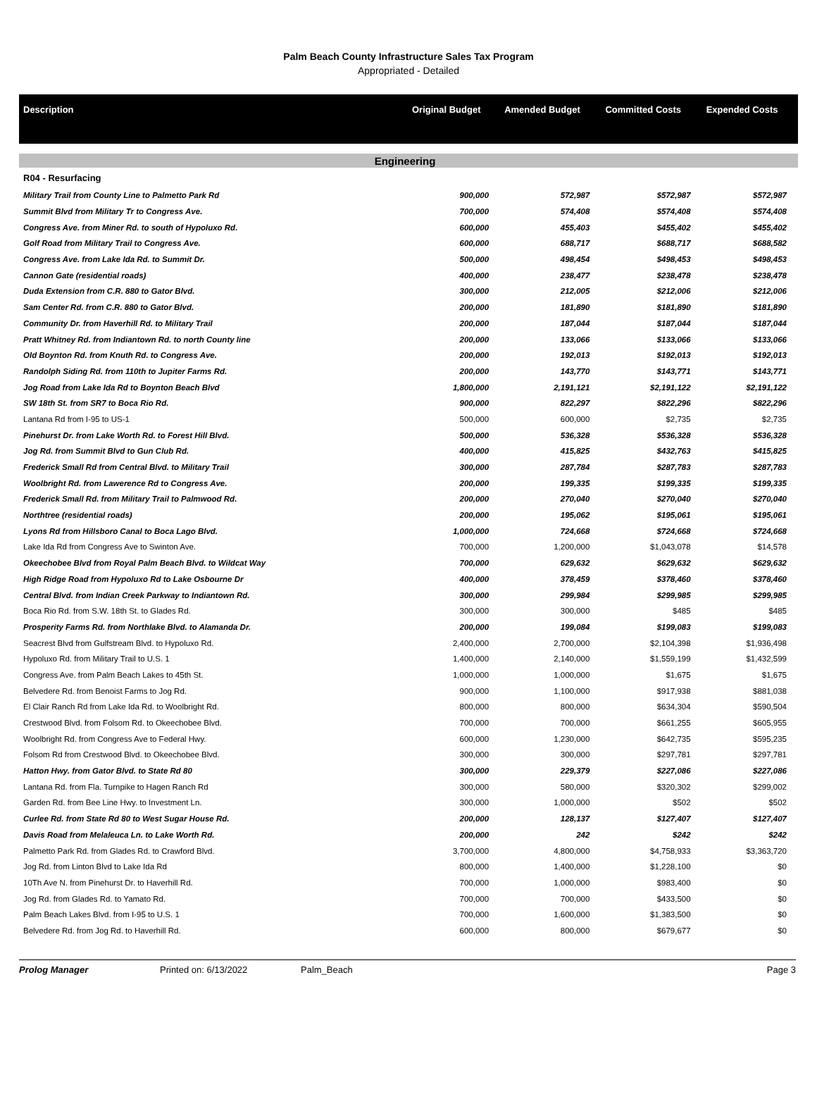Palm Beach County Infrastructure Sales Tax Program
Appropriated - Detailed
| Description | Original Budget | Amended Budget | Committed Costs | Expended Costs |
| --- | --- | --- | --- | --- |
| Engineering | | | | |
| R04 - Resurfacing | | | | |
| Military Trail from County Line to Palmetto Park Rd | 900,000 | 572,987 | $572,987 | $572,987 |
| Summit Blvd from Military Tr to Congress Ave. | 700,000 | 574,408 | $574,408 | $574,408 |
| Congress Ave. from Miner Rd. to south of Hypoluxo Rd. | 600,000 | 455,403 | $455,402 | $455,402 |
| Golf Road from Military Trail to Congress Ave. | 600,000 | 688,717 | $688,717 | $688,582 |
| Congress Ave. from Lake Ida Rd. to Summit Dr. | 500,000 | 498,454 | $498,453 | $498,453 |
| Cannon Gate (residential roads) | 400,000 | 238,477 | $238,478 | $238,478 |
| Duda Extension from C.R. 880 to Gator Blvd. | 300,000 | 212,005 | $212,006 | $212,006 |
| Sam Center Rd. from C.R. 880 to Gator Blvd. | 200,000 | 181,890 | $181,890 | $181,890 |
| Community Dr. from Haverhill Rd. to Military Trail | 200,000 | 187,044 | $187,044 | $187,044 |
| Pratt Whitney Rd. from Indiantown Rd. to north County line | 200,000 | 133,066 | $133,066 | $133,066 |
| Old Boynton Rd. from Knuth Rd. to Congress Ave. | 200,000 | 192,013 | $192,013 | $192,013 |
| Randolph Siding Rd. from 110th to Jupiter Farms Rd. | 200,000 | 143,770 | $143,771 | $143,771 |
| Jog Road from Lake Ida Rd to Boynton Beach Blvd | 1,800,000 | 2,191,121 | $2,191,122 | $2,191,122 |
| SW 18th St. from SR7 to Boca Rio Rd. | 900,000 | 822,297 | $822,296 | $822,296 |
| Lantana Rd from I-95 to US-1 | 500,000 | 600,000 | $2,735 | $2,735 |
| Pinehurst Dr. from Lake Worth Rd. to Forest Hill Blvd. | 500,000 | 536,328 | $536,328 | $536,328 |
| Jog Rd. from Summit Blvd to Gun Club Rd. | 400,000 | 415,825 | $432,763 | $415,825 |
| Frederick Small Rd from Central Blvd. to Military Trail | 300,000 | 287,784 | $287,783 | $287,783 |
| Woolbright Rd. from Lawerence Rd to Congress Ave. | 200,000 | 199,335 | $199,335 | $199,335 |
| Frederick Small Rd. from Military Trail to Palmwood Rd. | 200,000 | 270,040 | $270,040 | $270,040 |
| Northtree (residential roads) | 200,000 | 195,062 | $195,061 | $195,061 |
| Lyons Rd from Hillsboro Canal to Boca Lago Blvd. | 1,000,000 | 724,668 | $724,668 | $724,668 |
| Lake Ida Rd from Congress Ave to Swinton Ave. | 700,000 | 1,200,000 | $1,043,078 | $14,578 |
| Okeechobee Blvd from Royal Palm Beach Blvd. to Wildcat Way | 700,000 | 629,632 | $629,632 | $629,632 |
| High Ridge Road from Hypoluxo Rd to Lake Osbourne Dr | 400,000 | 378,459 | $378,460 | $378,460 |
| Central Blvd. from Indian Creek Parkway to Indiantown Rd. | 300,000 | 299,984 | $299,985 | $299,985 |
| Boca Rio Rd. from S.W. 18th St. to Glades Rd. | 300,000 | 300,000 | $485 | $485 |
| Prosperity Farms Rd. from Northlake Blvd. to Alamanda Dr. | 200,000 | 199,084 | $199,083 | $199,083 |
| Seacrest Blvd from Gulfstream Blvd. to Hypoluxo Rd. | 2,400,000 | 2,700,000 | $2,104,398 | $1,936,498 |
| Hypoluxo Rd. from Military Trail to U.S. 1 | 1,400,000 | 2,140,000 | $1,559,199 | $1,432,599 |
| Congress Ave. from Palm Beach Lakes to 45th St. | 1,000,000 | 1,000,000 | $1,675 | $1,675 |
| Belvedere Rd. from Benoist Farms to Jog Rd. | 900,000 | 1,100,000 | $917,938 | $881,038 |
| El Clair Ranch Rd from Lake Ida Rd. to Woolbright Rd. | 800,000 | 800,000 | $634,304 | $590,504 |
| Crestwood Blvd. from Folsom Rd. to Okeechobee Blvd. | 700,000 | 700,000 | $661,255 | $605,955 |
| Woolbright Rd. from Congress Ave to Federal Hwy. | 600,000 | 1,230,000 | $642,735 | $595,235 |
| Folsom Rd from Crestwood Blvd. to Okeechobee Blvd. | 300,000 | 300,000 | $297,781 | $297,781 |
| Hatton Hwy. from Gator Blvd. to State Rd 80 | 300,000 | 229,379 | $227,086 | $227,086 |
| Lantana Rd. from Fla. Turnpike to Hagen Ranch Rd | 300,000 | 580,000 | $320,302 | $299,002 |
| Garden Rd. from Bee Line Hwy. to Investment Ln. | 300,000 | 1,000,000 | $502 | $502 |
| Curlee Rd. from State Rd 80 to West Sugar House Rd. | 200,000 | 128,137 | $127,407 | $127,407 |
| Davis Road from Melaleuca Ln. to Lake Worth Rd. | 200,000 | 242 | $242 | $242 |
| Palmetto Park Rd. from Glades Rd. to Crawford Blvd. | 3,700,000 | 4,800,000 | $4,758,933 | $3,363,720 |
| Jog Rd. from Linton Blvd to Lake Ida Rd | 800,000 | 1,400,000 | $1,228,100 | $0 |
| 10Th Ave N. from Pinehurst Dr. to Haverhill Rd. | 700,000 | 1,000,000 | $983,400 | $0 |
| Jog Rd. from Glades Rd. to Yamato Rd. | 700,000 | 700,000 | $433,500 | $0 |
| Palm Beach Lakes Blvd. from I-95 to U.S. 1 | 700,000 | 1,600,000 | $1,383,500 | $0 |
| Belvedere Rd. from Jog Rd. to Haverhill Rd. | 600,000 | 800,000 | $679,677 | $0 |
Prolog Manager Printed on: 6/13/2022 Palm_Beach Page 3